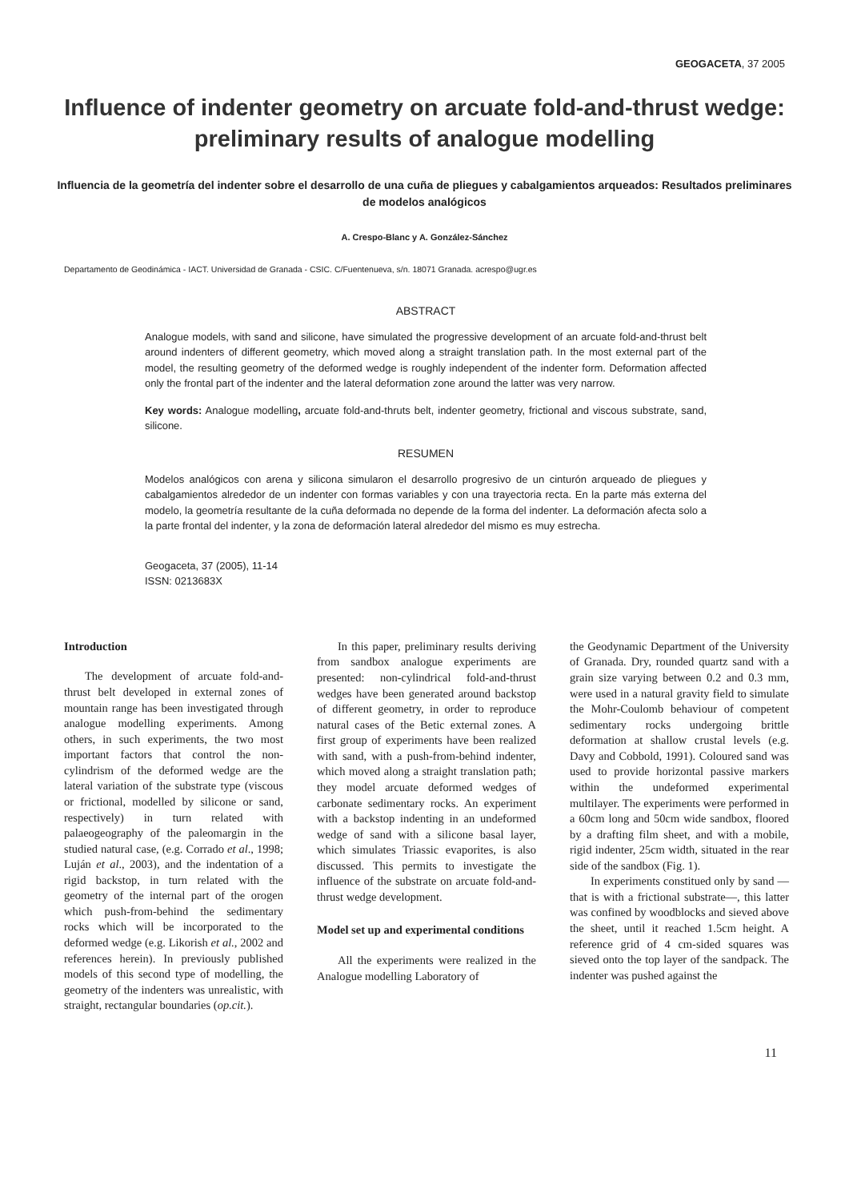GEOGACETA, 37 2005
Influence of indenter geometry on arcuate fold-and-thrust wedge: preliminary results of analogue modelling
Influencia de la geometría del indenter sobre el desarrollo de una cuña de pliegues y cabalgamientos arqueados: Resultados preliminares de modelos analógicos
A. Crespo-Blanc y A. González-Sánchez
Departamento de Geodinámica - IACT. Universidad de Granada - CSIC. C/Fuentenueva, s/n. 18071 Granada. acrespo@ugr.es
ABSTRACT
Analogue models, with sand and silicone, have simulated the progressive development of an arcuate fold-and-thrust belt around indenters of different geometry, which moved along a straight translation path. In the most external part of the model, the resulting geometry of the deformed wedge is roughly independent of the indenter form. Deformation affected only the frontal part of the indenter and the lateral deformation zone around the latter was very narrow.
Key words: Analogue modelling, arcuate fold-and-thruts belt, indenter geometry, frictional and viscous substrate, sand, silicone.
RESUMEN
Modelos analógicos con arena y silicona simularon el desarrollo progresivo de un cinturón arqueado de pliegues y cabalgamientos alrededor de un indenter con formas variables y con una trayectoria recta. En la parte más externa del modelo, la geometría resultante de la cuña deformada no depende de la forma del indenter. La deformación afecta solo a la parte frontal del indenter, y la zona de deformación lateral alrededor del mismo es muy estrecha.
Geogaceta, 37 (2005), 11-14
ISSN: 0213683X
Introduction
The development of arcuate fold-and-thrust belt developed in external zones of mountain range has been investigated through analogue modelling experiments. Among others, in such experiments, the two most important factors that control the non-cylindrism of the deformed wedge are the lateral variation of the substrate type (viscous or frictional, modelled by silicone or sand, respectively) in turn related with palaeogeography of the paleomargin in the studied natural case, (e.g. Corrado et al., 1998; Luján et al., 2003), and the indentation of a rigid backstop, in turn related with the geometry of the internal part of the orogen which push-from-behind the sedimentary rocks which will be incorporated to the deformed wedge (e.g. Likorish et al., 2002 and references herein). In previously published models of this second type of modelling, the geometry of the indenters was unrealistic, with straight, rectangular boundaries (op.cit.).
In this paper, preliminary results deriving from sandbox analogue experiments are presented: non-cylindrical fold-and-thrust wedges have been generated around backstop of different geometry, in order to reproduce natural cases of the Betic external zones. A first group of experiments have been realized with sand, with a push-from-behind indenter, which moved along a straight translation path; they model arcuate deformed wedges of carbonate sedimentary rocks. An experiment with a backstop indenting in an undeformed wedge of sand with a silicone basal layer, which simulates Triassic evaporites, is also discussed. This permits to investigate the influence of the substrate on arcuate fold-and-thrust wedge development.
Model set up and experimental conditions
All the experiments were realized in the Analogue modelling Laboratory of
the Geodynamic Department of the University of Granada. Dry, rounded quartz sand with a grain size varying between 0.2 and 0.3 mm, were used in a natural gravity field to simulate the Mohr-Coulomb behaviour of competent sedimentary rocks undergoing brittle deformation at shallow crustal levels (e.g. Davy and Cobbold, 1991). Coloured sand was used to provide horizontal passive markers within the undeformed experimental multilayer. The experiments were performed in a 60cm long and 50cm wide sandbox, floored by a drafting film sheet, and with a mobile, rigid indenter, 25cm width, situated in the rear side of the sandbox (Fig. 1).
In experiments constitued only by sand —that is with a frictional substrate—, this latter was confined by woodblocks and sieved above the sheet, until it reached 1.5cm height. A reference grid of 4 cm-sided squares was sieved onto the top layer of the sandpack. The indenter was pushed against the
11